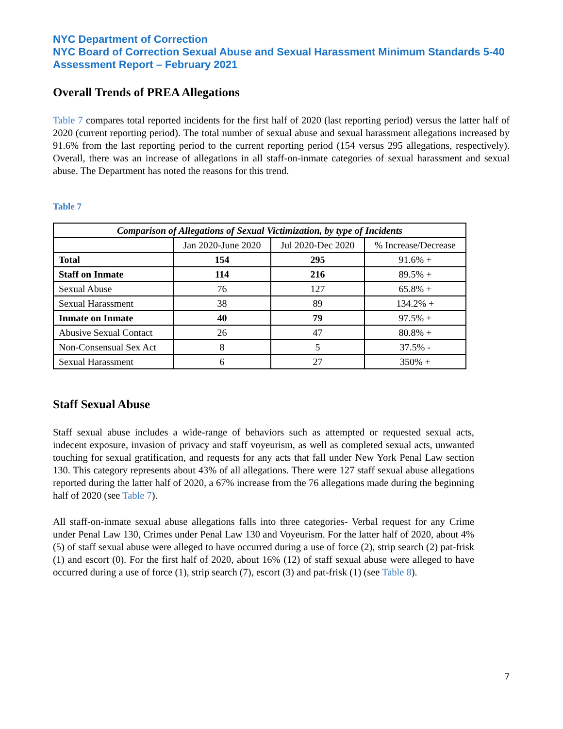NYC Department of Correction
NYC Board of Correction Sexual Abuse and Sexual Harassment Minimum Standards 5-40 Assessment Report – February 2021
Overall Trends of PREA Allegations
Table 7 compares total reported incidents for the first half of 2020 (last reporting period) versus the latter half of 2020 (current reporting period). The total number of sexual abuse and sexual harassment allegations increased by 91.6% from the last reporting period to the current reporting period (154 versus 295 allegations, respectively). Overall, there was an increase of allegations in all staff-on-inmate categories of sexual harassment and sexual abuse. The Department has noted the reasons for this trend.
Table 7
| Comparison of Allegations of Sexual Victimization, by type of Incidents | | | |
| --- | --- | --- | --- |
| | Jan 2020-June 2020 | Jul 2020-Dec 2020 | % Increase/Decrease |
| Total | 154 | 295 | 91.6% + |
| Staff on Inmate | 114 | 216 | 89.5% + |
| Sexual Abuse | 76 | 127 | 65.8% + |
| Sexual Harassment | 38 | 89 | 134.2% + |
| Inmate on Inmate | 40 | 79 | 97.5% + |
| Abusive Sexual Contact | 26 | 47 | 80.8% + |
| Non-Consensual Sex Act | 8 | 5 | 37.5% - |
| Sexual Harassment | 6 | 27 | 350% + |
Staff Sexual Abuse
Staff sexual abuse includes a wide-range of behaviors such as attempted or requested sexual acts, indecent exposure, invasion of privacy and staff voyeurism, as well as completed sexual acts, unwanted touching for sexual gratification, and requests for any acts that fall under New York Penal Law section 130. This category represents about 43% of all allegations. There were 127 staff sexual abuse allegations reported during the latter half of 2020, a 67% increase from the 76 allegations made during the beginning half of 2020 (see Table 7).
All staff-on-inmate sexual abuse allegations falls into three categories- Verbal request for any Crime under Penal Law 130, Crimes under Penal Law 130 and Voyeurism. For the latter half of 2020, about 4% (5) of staff sexual abuse were alleged to have occurred during a use of force (2), strip search (2) pat-frisk (1) and escort (0). For the first half of 2020, about 16% (12) of staff sexual abuse were alleged to have occurred during a use of force (1), strip search (7), escort (3) and pat-frisk (1) (see Table 8).
7